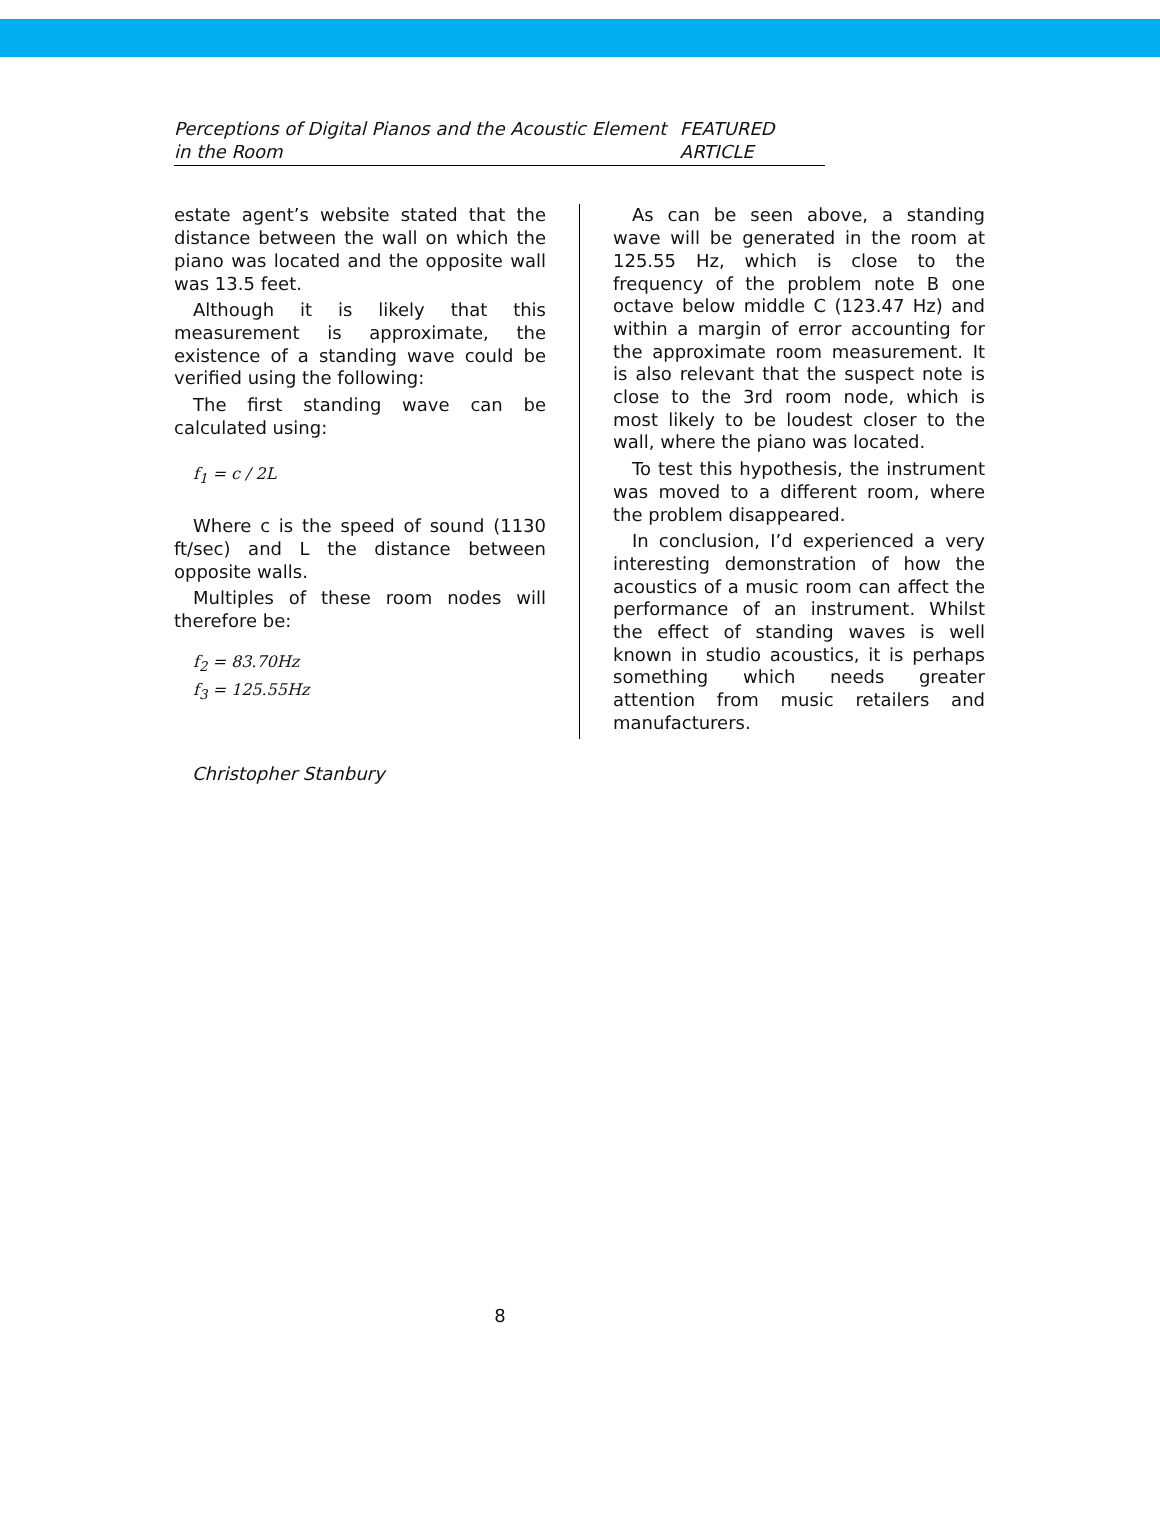Perceptions of Digital Pianos and the Acoustic Element in the Room FEATURED ARTICLE
estate agent’s website stated that the distance between the wall on which the piano was located and the opposite wall was 13.5 feet.
Although it is likely that this measurement is approximate, the existence of a standing wave could be verified using the following:
The first standing wave can be calculated using:
f<sub>1</sub> = c / 2L
Where c is the speed of sound (1130 ft/sec) and L the distance between opposite walls.
Multiples of these room nodes will therefore be:
f<sub>2</sub> = 83.70Hz
f<sub>3</sub> = 125.55Hz
As can be seen above, a standing wave will be generated in the room at 125.55 Hz, which is close to the frequency of the problem note B one octave below middle C (123.47 Hz) and within a margin of error accounting for the approximate room measurement. It is also relevant that the suspect note is close to the 3rd room node, which is most likely to be loudest closer to the wall, where the piano was located.
To test this hypothesis, the instrument was moved to a different room, where the problem disappeared.
In conclusion, I’d experienced a very interesting demonstration of how the acoustics of a music room can affect the performance of an instrument. Whilst the effect of standing waves is well known in studio acoustics, it is perhaps something which needs greater attention from music retailers and manufacturers.
Christopher Stanbury
8